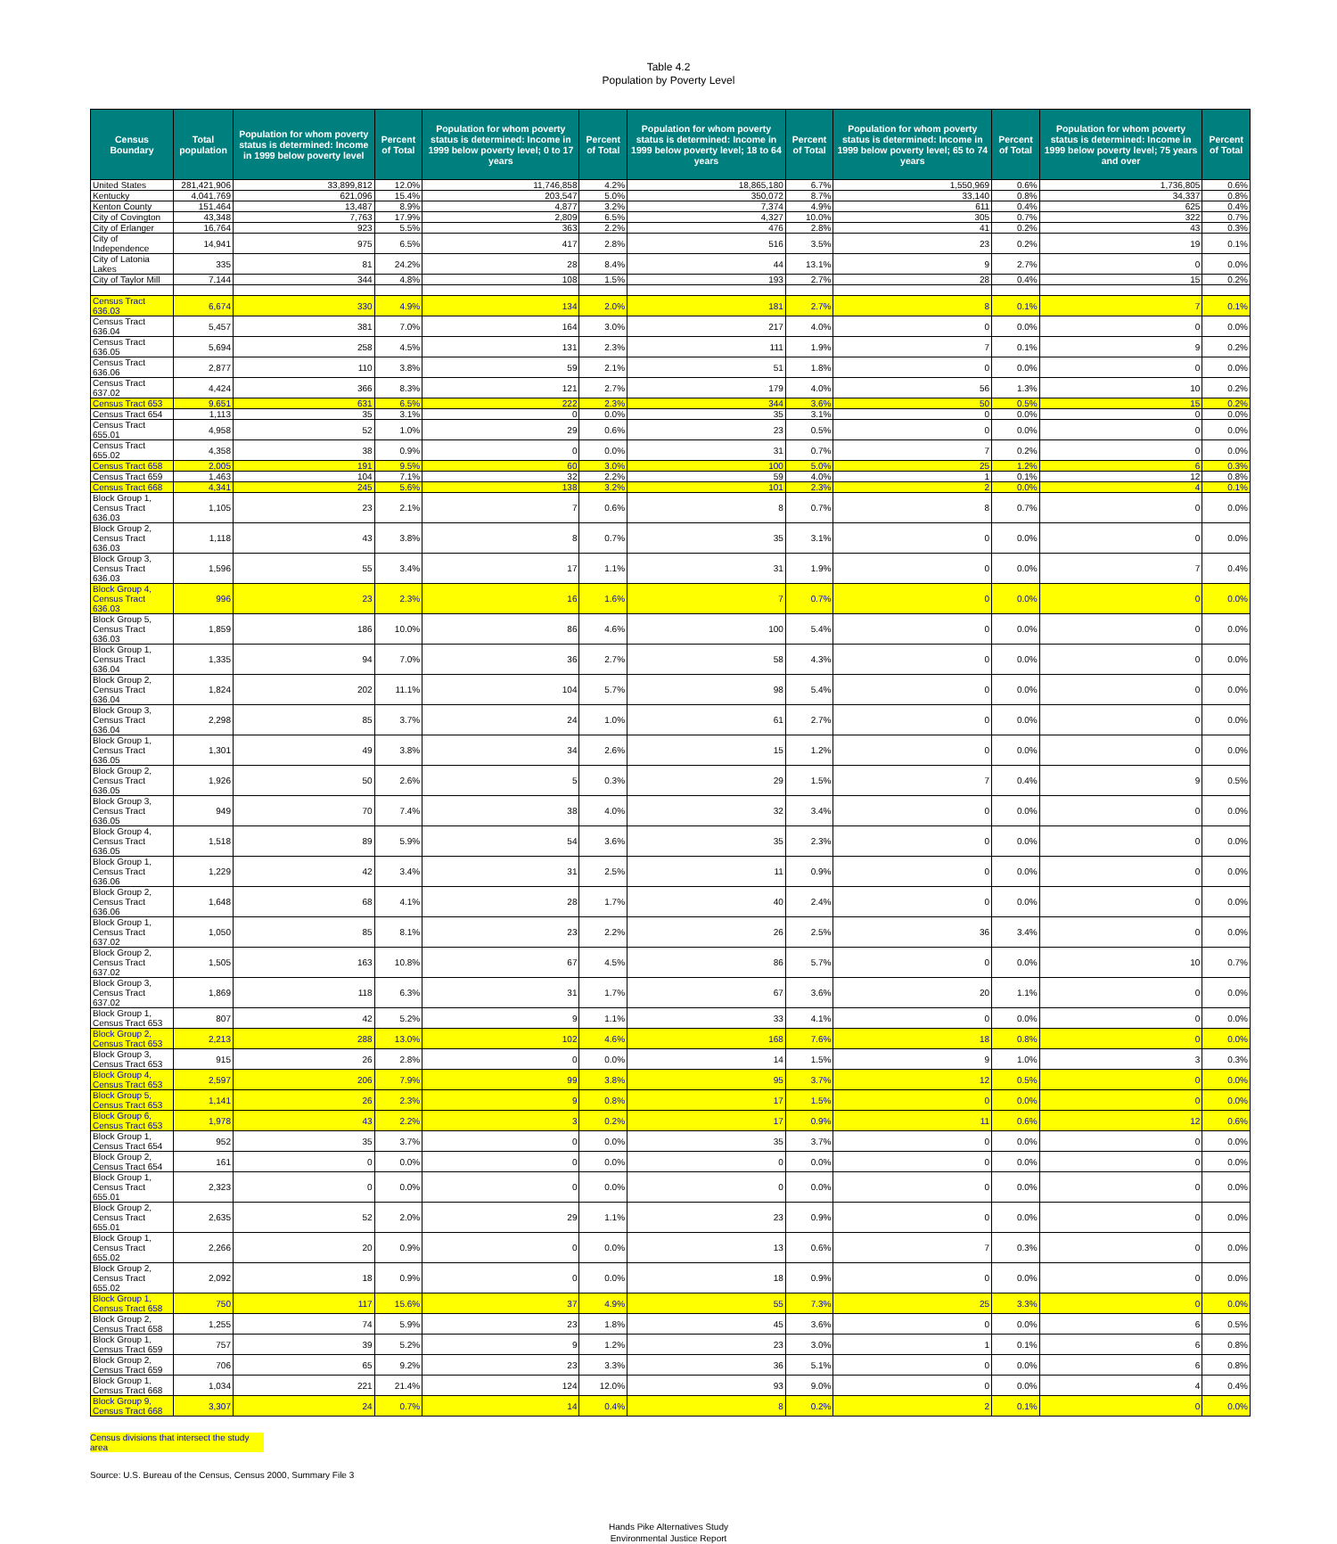Table 4.2
Population by Poverty Level
| Census Boundary | Total population | Population for whom poverty status is determined: Income in 1999 below poverty level | Percent of Total | Population for whom poverty status is determined: Income in 1999 below poverty level; 0 to 17 years | Percent of Total | Population for whom poverty status is determined: Income in 1999 below poverty level; 18 to 64 years | Percent of Total | Population for whom poverty status is determined: Income in 1999 below poverty level; 65 to 74 years | Percent of Total | Population for whom poverty status is determined: Income in 1999 below poverty level; 75 years and over | Percent of Total |
| --- | --- | --- | --- | --- | --- | --- | --- | --- | --- | --- | --- |
| United States | 281,421,906 | 33,899,812 | 12.0% | 11,746,858 | 4.2% | 18,865,180 | 6.7% | 1,550,969 | 0.6% | 1,736,805 | 0.6% |
| Kentucky | 4,041,769 | 621,096 | 15.4% | 203,547 | 5.0% | 350,072 | 8.7% | 33,140 | 0.8% | 34,337 | 0.8% |
| Kenton County | 151,464 | 13,487 | 8.9% | 4,877 | 3.2% | 7,374 | 4.9% | 611 | 0.4% | 625 | 0.4% |
| City of Covington | 43,348 | 7,763 | 17.9% | 2,809 | 6.5% | 4,327 | 10.0% | 305 | 0.7% | 322 | 0.7% |
| City of Erlanger | 16,764 | 923 | 5.5% | 363 | 2.2% | 476 | 2.8% | 41 | 0.2% | 43 | 0.3% |
| City of Independence | 14,941 | 975 | 6.5% | 417 | 2.8% | 516 | 3.5% | 23 | 0.2% | 19 | 0.1% |
| City of Latonia Lakes | 335 | 81 | 24.2% | 28 | 8.4% | 44 | 13.1% | 9 | 2.7% | 0 | 0.0% |
| City of Taylor Mill | 7,144 | 344 | 4.8% | 108 | 1.5% | 193 | 2.7% | 28 | 0.4% | 15 | 0.2% |
| Census Tract 636.03 | 6,674 | 330 | 4.9% | 134 | 2.0% | 181 | 2.7% | 8 | 0.1% | 7 | 0.1% |
| Census Tract 636.04 | 5,457 | 381 | 7.0% | 164 | 3.0% | 217 | 4.0% | 0 | 0.0% | 0 | 0.0% |
| Census Tract 636.05 | 5,694 | 258 | 4.5% | 131 | 2.3% | 111 | 1.9% | 7 | 0.1% | 9 | 0.2% |
| Census Tract 636.06 | 2,877 | 110 | 3.8% | 59 | 2.1% | 51 | 1.8% | 0 | 0.0% | 0 | 0.0% |
| Census Tract 637.02 | 4,424 | 366 | 8.3% | 121 | 2.7% | 179 | 4.0% | 56 | 1.3% | 10 | 0.2% |
| Census Tract 653 | 9,651 | 631 | 6.5% | 222 | 2.3% | 344 | 3.6% | 50 | 0.5% | 15 | 0.2% |
| Census Tract 654 | 1,113 | 35 | 3.1% | 0 | 0.0% | 35 | 3.1% | 0 | 0.0% | 0 | 0.0% |
| Census Tract 655.01 | 4,958 | 52 | 1.0% | 29 | 0.6% | 23 | 0.5% | 0 | 0.0% | 0 | 0.0% |
| Census Tract 655.02 | 4,358 | 38 | 0.9% | 0 | 0.0% | 31 | 0.7% | 7 | 0.2% | 0 | 0.0% |
| Census Tract 658 | 2,005 | 191 | 9.5% | 60 | 3.0% | 100 | 5.0% | 25 | 1.2% | 6 | 0.3% |
| Census Tract 659 | 1,463 | 104 | 7.1% | 32 | 2.2% | 59 | 4.0% | 1 | 0.1% | 12 | 0.8% |
| Census Tract 668 | 4,341 | 245 | 5.6% | 138 | 3.2% | 101 | 2.3% | 2 | 0.0% | 4 | 0.1% |
| Block Group 1, Census Tract 636.03 | 1,105 | 23 | 2.1% | 7 | 0.6% | 8 | 0.7% | 8 | 0.7% | 0 | 0.0% |
| Block Group 2, Census Tract 636.03 | 1,118 | 43 | 3.8% | 8 | 0.7% | 35 | 3.1% | 0 | 0.0% | 0 | 0.0% |
| Block Group 3, Census Tract 636.03 | 1,596 | 55 | 3.4% | 17 | 1.1% | 31 | 1.9% | 0 | 0.0% | 7 | 0.4% |
| Block Group 4, Census Tract 636.03 | 996 | 23 | 2.3% | 16 | 1.6% | 7 | 0.7% | 0 | 0.0% | 0 | 0.0% |
| Block Group 5, Census Tract 636.03 | 1,859 | 186 | 10.0% | 86 | 4.6% | 100 | 5.4% | 0 | 0.0% | 0 | 0.0% |
| Block Group 1, Census Tract 636.04 | 1,335 | 94 | 7.0% | 36 | 2.7% | 58 | 4.3% | 0 | 0.0% | 0 | 0.0% |
| Block Group 2, Census Tract 636.04 | 1,824 | 202 | 11.1% | 104 | 5.7% | 98 | 5.4% | 0 | 0.0% | 0 | 0.0% |
| Block Group 3, Census Tract 636.04 | 2,298 | 85 | 3.7% | 24 | 1.0% | 61 | 2.7% | 0 | 0.0% | 0 | 0.0% |
| Block Group 1, Census Tract 636.05 | 1,301 | 49 | 3.8% | 34 | 2.6% | 15 | 1.2% | 0 | 0.0% | 0 | 0.0% |
| Block Group 2, Census Tract 636.05 | 1,926 | 50 | 2.6% | 5 | 0.3% | 29 | 1.5% | 7 | 0.4% | 9 | 0.5% |
| Block Group 3, Census Tract 636.05 | 949 | 70 | 7.4% | 38 | 4.0% | 32 | 3.4% | 0 | 0.0% | 0 | 0.0% |
| Block Group 4, Census Tract 636.05 | 1,518 | 89 | 5.9% | 54 | 3.6% | 35 | 2.3% | 0 | 0.0% | 0 | 0.0% |
| Block Group 1, Census Tract 636.06 | 1,229 | 42 | 3.4% | 31 | 2.5% | 11 | 0.9% | 0 | 0.0% | 0 | 0.0% |
| Block Group 2, Census Tract 636.06 | 1,648 | 68 | 4.1% | 28 | 1.7% | 40 | 2.4% | 0 | 0.0% | 0 | 0.0% |
| Block Group 1, Census Tract 637.02 | 1,050 | 85 | 8.1% | 23 | 2.2% | 26 | 2.5% | 36 | 3.4% | 0 | 0.0% |
| Block Group 2, Census Tract 637.02 | 1,505 | 163 | 10.8% | 67 | 4.5% | 86 | 5.7% | 0 | 0.0% | 10 | 0.7% |
| Block Group 3, Census Tract 637.02 | 1,869 | 118 | 6.3% | 31 | 1.7% | 67 | 3.6% | 20 | 1.1% | 0 | 0.0% |
| Block Group 1, Census Tract 653 | 807 | 42 | 5.2% | 9 | 1.1% | 33 | 4.1% | 0 | 0.0% | 0 | 0.0% |
| Block Group 2, Census Tract 653 | 2,213 | 288 | 13.0% | 102 | 4.6% | 168 | 7.6% | 18 | 0.8% | 0 | 0.0% |
| Block Group 3, Census Tract 653 | 915 | 26 | 2.8% | 0 | 0.0% | 14 | 1.5% | 9 | 1.0% | 3 | 0.3% |
| Block Group 4, Census Tract 653 | 2,597 | 206 | 7.9% | 99 | 3.8% | 95 | 3.7% | 12 | 0.5% | 0 | 0.0% |
| Block Group 5, Census Tract 653 | 1,141 | 26 | 2.3% | 9 | 0.8% | 17 | 1.5% | 0 | 0.0% | 0 | 0.0% |
| Block Group 6, Census Tract 653 | 1,978 | 43 | 2.2% | 3 | 0.2% | 17 | 0.9% | 11 | 0.6% | 12 | 0.6% |
| Block Group 1, Census Tract 654 | 952 | 35 | 3.7% | 0 | 0.0% | 35 | 3.7% | 0 | 0.0% | 0 | 0.0% |
| Block Group 2, Census Tract 654 | 161 | 0 | 0.0% | 0 | 0.0% | 0 | 0.0% | 0 | 0.0% | 0 | 0.0% |
| Block Group 1, Census Tract 655.01 | 2,323 | 0 | 0.0% | 0 | 0.0% | 0 | 0.0% | 0 | 0.0% | 0 | 0.0% |
| Block Group 2, Census Tract 655.01 | 2,635 | 52 | 2.0% | 29 | 1.1% | 23 | 0.9% | 0 | 0.0% | 0 | 0.0% |
| Block Group 1, Census Tract 655.02 | 2,266 | 20 | 0.9% | 0 | 0.0% | 13 | 0.6% | 7 | 0.3% | 0 | 0.0% |
| Block Group 2, Census Tract 655.02 | 2,092 | 18 | 0.9% | 0 | 0.0% | 18 | 0.9% | 0 | 0.0% | 0 | 0.0% |
| Block Group 1, Census Tract 658 | 750 | 117 | 15.6% | 37 | 4.9% | 55 | 7.3% | 25 | 3.3% | 0 | 0.0% |
| Block Group 2, Census Tract 658 | 1,255 | 74 | 5.9% | 23 | 1.8% | 45 | 3.6% | 0 | 0.0% | 6 | 0.5% |
| Block Group 1, Census Tract 659 | 757 | 39 | 5.2% | 9 | 1.2% | 23 | 3.0% | 1 | 0.1% | 6 | 0.8% |
| Block Group 2, Census Tract 659 | 706 | 65 | 9.2% | 23 | 3.3% | 36 | 5.1% | 0 | 0.0% | 6 | 0.8% |
| Block Group 1, Census Tract 668 | 1,034 | 221 | 21.4% | 124 | 12.0% | 93 | 9.0% | 0 | 0.0% | 4 | 0.4% |
| Block Group 9, Census Tract 668 | 3,307 | 24 | 0.7% | 14 | 0.4% | 8 | 0.2% | 2 | 0.1% | 0 | 0.0% |
Census divisions that intersect the study area
Source: U.S. Bureau of the Census, Census 2000, Summary File 3
Hands Pike Alternatives Study
Environmental Justice Report